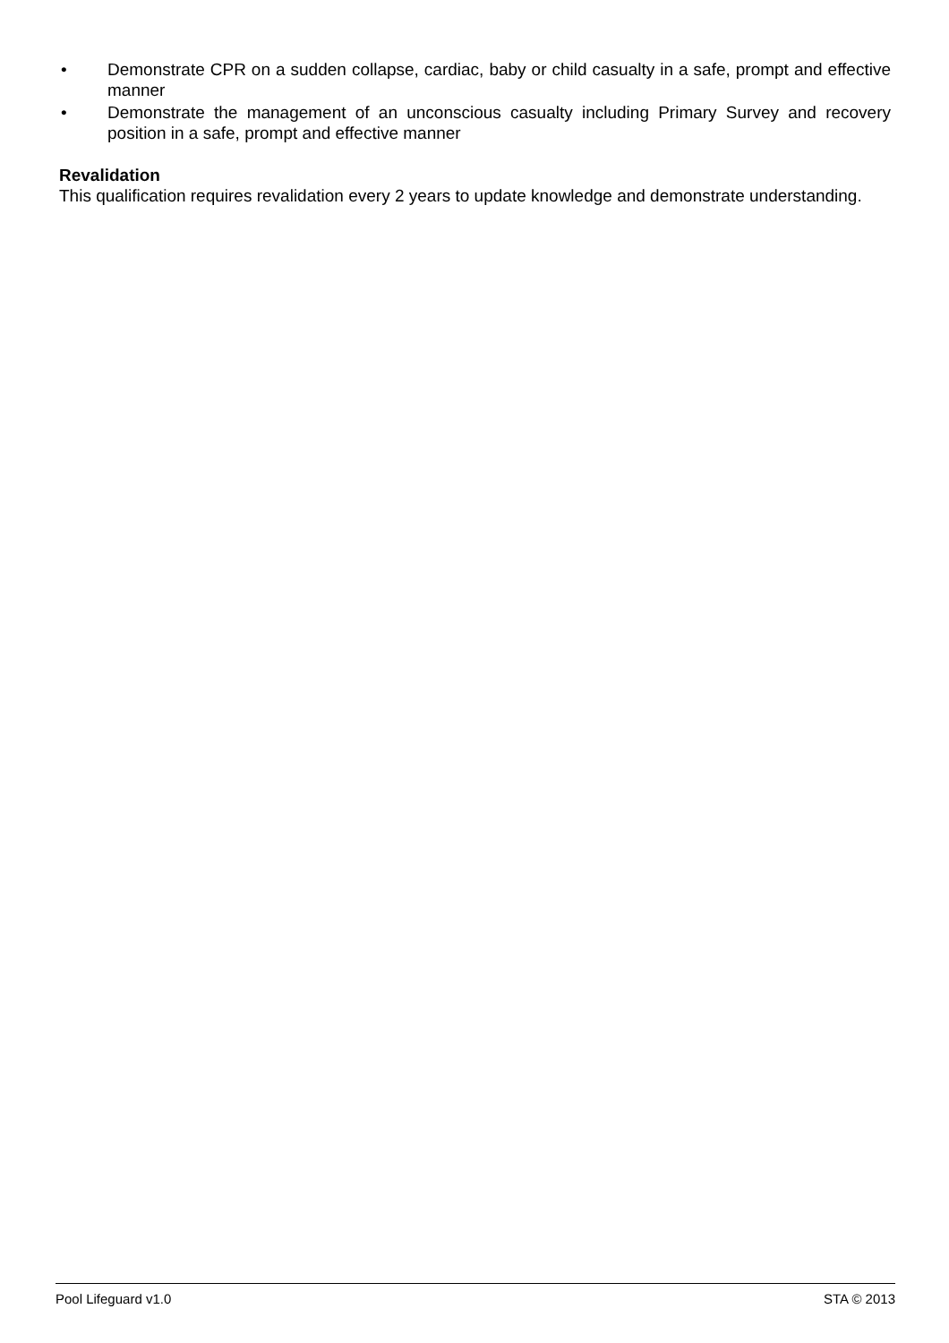• Demonstrate CPR on a sudden collapse, cardiac, baby or child casualty in a safe, prompt and effective manner
• Demonstrate the management of an unconscious casualty including Primary Survey and recovery position in a safe, prompt and effective manner
Revalidation
This qualification requires revalidation every 2 years to update knowledge and demonstrate understanding.
Pool Lifeguard v1.0 STA © 2013